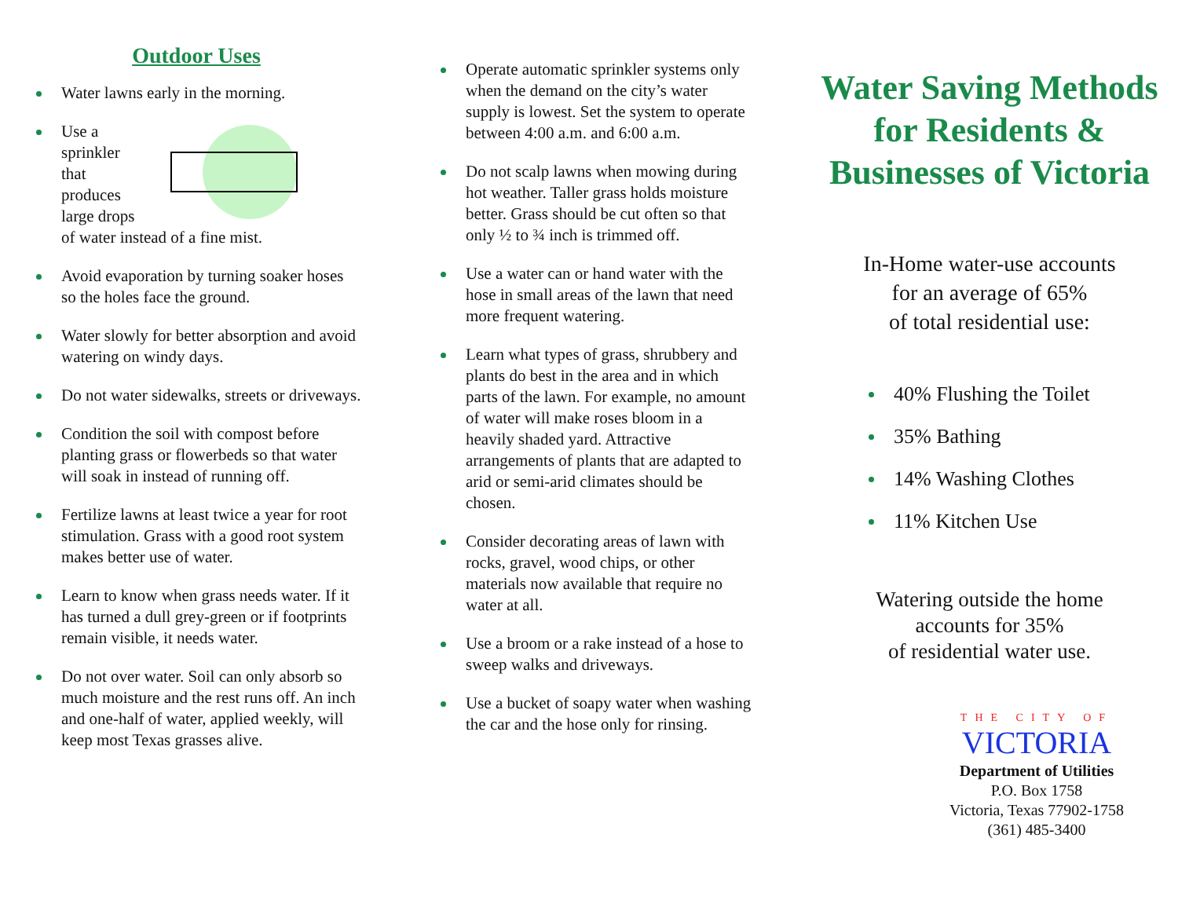Outdoor Uses
Water lawns early in the morning.
Use a sprinkler that produces large drops
of water instead of a fine mist.
Avoid evaporation by turning soaker hoses so the holes face the ground.
Water slowly for better absorption and avoid watering on windy days.
Do not water sidewalks, streets or driveways.
Condition the soil with compost before planting grass or flowerbeds so that water will soak in instead of running off.
Fertilize lawns at least twice a year for root stimulation. Grass with a good root system makes better use of water.
Learn to know when grass needs water. If it has turned a dull grey-green or if footprints remain visible, it needs water.
Do not over water. Soil can only absorb so much moisture and the rest runs off. An inch and one-half of water, applied weekly, will keep most Texas grasses alive.
Operate automatic sprinkler systems only when the demand on the city’s water supply is lowest. Set the system to operate between 4:00 a.m. and 6:00 a.m.
Do not scalp lawns when mowing during hot weather. Taller grass holds moisture better. Grass should be cut often so that only ½ to ¾ inch is trimmed off.
Use a water can or hand water with the hose in small areas of the lawn that need more frequent watering.
Learn what types of grass, shrubbery and plants do best in the area and in which parts of the lawn. For example, no amount of water will make roses bloom in a heavily shaded yard. Attractive arrangements of plants that are adapted to arid or semi-arid climates should be chosen.
Consider decorating areas of lawn with rocks, gravel, wood chips, or other materials now available that require no water at all.
Use a broom or a rake instead of a hose to sweep walks and driveways.
Use a bucket of soapy water when washing the car and the hose only for rinsing.
Water Saving Methods for Residents & Businesses of Victoria
In-Home water-use accounts
for an average of 65%
of total residential use:
40% Flushing the Toilet
35% Bathing
14% Washing Clothes
11% Kitchen Use
Watering outside the home
accounts for 35%
of residential water use.
THE CITY OF
VICTORIA
Department of Utilities
P.O. Box 1758
Victoria, Texas 77902-1758
(361) 485-3400